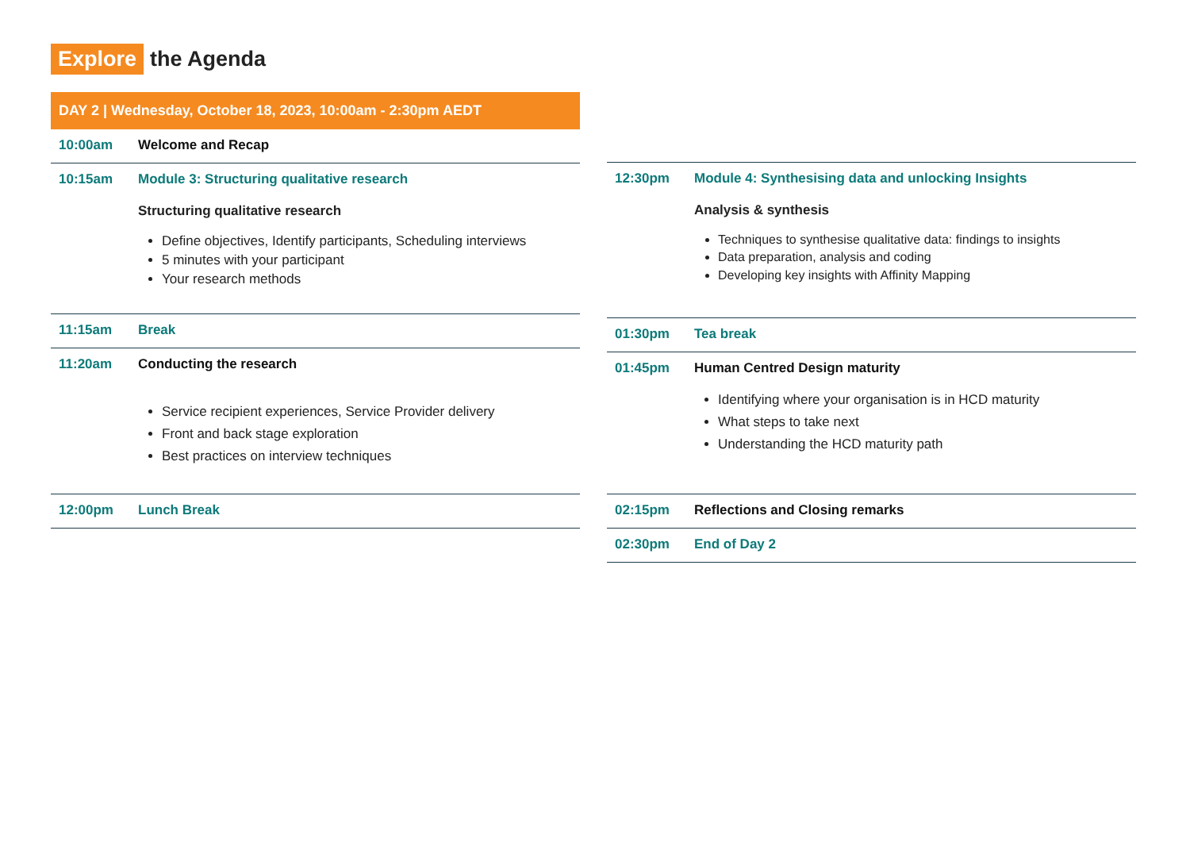Explore the Agenda
DAY 2 | Wednesday, October 18, 2023, 10:00am - 2:30pm AEDT
| 10:00am | Welcome and Recap |
| 10:15am | Module 3: Structuring qualitative research Structuring qualitative research Define objectives, Identify participants, Scheduling interviews 5 minutes with your participant Your research methods |
| 11:15am | Break |
| 11:20am | Conducting the research Service recipient experiences, Service Provider delivery Front and back stage exploration Best practices on interview techniques |
| 12:00pm | Lunch Break |
| 12:30pm | Module 4: Synthesising data and unlocking Insights Analysis & synthesis Techniques to synthesise qualitative data: findings to insights Data preparation, analysis and coding Developing key insights with Affinity Mapping |
| 01:30pm | Tea break |
| 01:45pm | Human Centred Design maturity Identifying where your organisation is in HCD maturity What steps to take next Understanding the HCD maturity path |
| 02:15pm | Reflections and Closing remarks |
| 02:30pm | End of Day 2 |